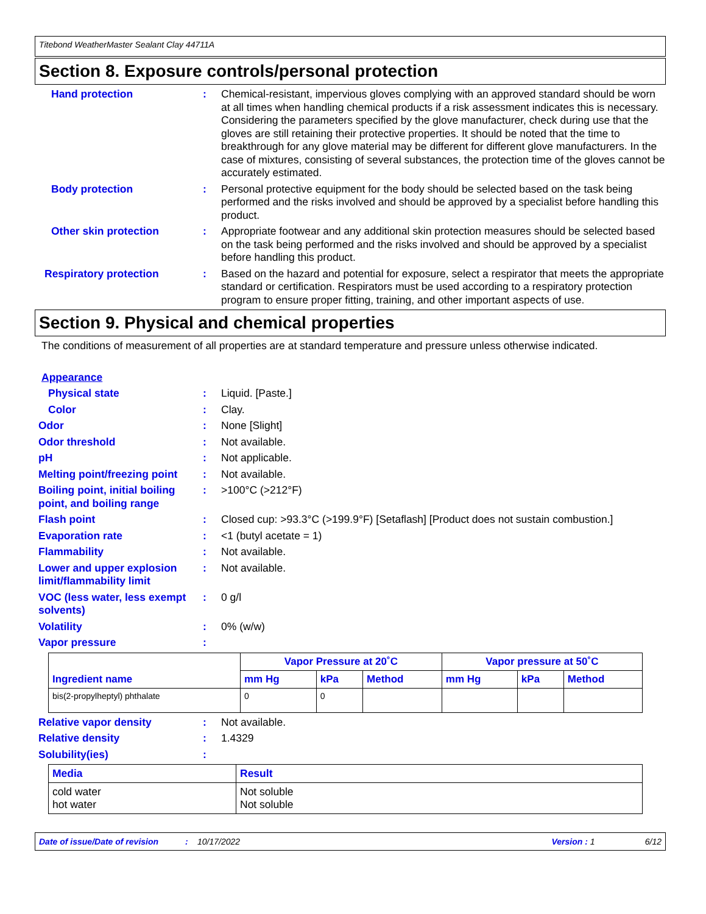Titebond WeatherMaster Sealant Clay 44711A
Section 8. Exposure controls/personal protection
Hand protection : Chemical-resistant, impervious gloves complying with an approved standard should be worn at all times when handling chemical products if a risk assessment indicates this is necessary. Considering the parameters specified by the glove manufacturer, check during use that the gloves are still retaining their protective properties. It should be noted that the time to breakthrough for any glove material may be different for different glove manufacturers. In the case of mixtures, consisting of several substances, the protection time of the gloves cannot be accurately estimated.
Body protection : Personal protective equipment for the body should be selected based on the task being performed and the risks involved and should be approved by a specialist before handling this product.
Other skin protection : Appropriate footwear and any additional skin protection measures should be selected based on the task being performed and the risks involved and should be approved by a specialist before handling this product.
Respiratory protection : Based on the hazard and potential for exposure, select a respirator that meets the appropriate standard or certification. Respirators must be used according to a respiratory protection program to ensure proper fitting, training, and other important aspects of use.
Section 9. Physical and chemical properties
The conditions of measurement of all properties are at standard temperature and pressure unless otherwise indicated.
Appearance
Physical state : Liquid. [Paste.]
Color : Clay.
Odor : None [Slight]
Odor threshold : Not available.
pH : Not applicable.
Melting point/freezing point
: Not available.
Boiling point, initial boiling point, and boiling range
: >100°C (>212°F)
Flash point : Closed cup: >93.3°C (>199.9°F) [Setaflash] [Product does not sustain combustion.]
Evaporation rate : <1 (butyl acetate = 1)
Flammability : Not available.
Lower and upper explosion limit/flammability limit
: Not available.
VOC (less water, less exempt solvents)
: 0 g/l
Volatility : 0% (w/w)
Vapor pressure :
| Ingredient name | Vapor Pressure at 20˚C | | | Vapor pressure at 50˚C | | |
| --- | --- | --- | --- | --- | --- | --- |
| | mm Hg | kPa | Method | mm Hg | kPa | Method |
| bis(2-propylheptyl) phthalate | 0 | 0 | | | | |
Relative vapor density : Not available.
Relative density : 1.4329
Solubility(ies) :
| Media | Result |
| --- | --- |
| cold water hot water | Not soluble Not soluble |
Date of issue/Date of revision: 10/17/2022 Version : 1 6/12